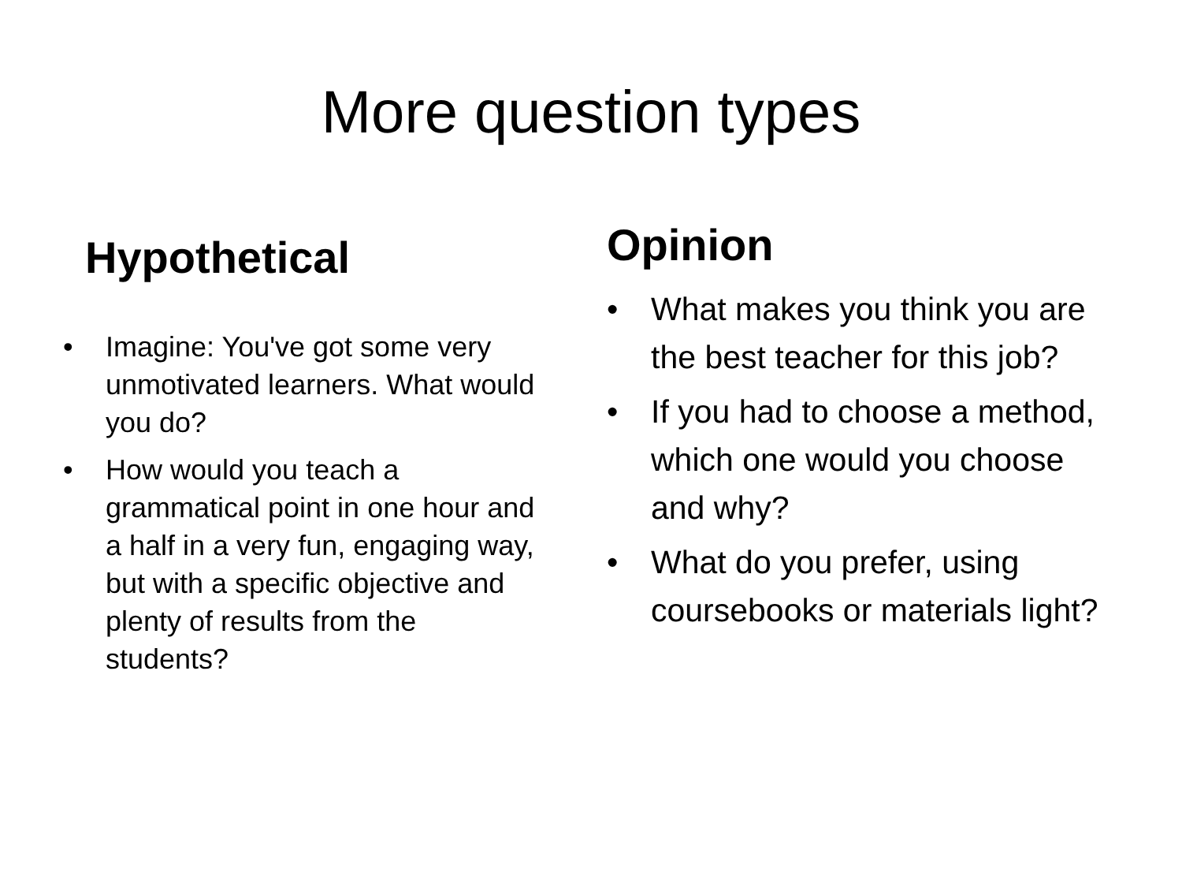More question types
Hypothetical
• Imagine: You've got some very unmotivated learners. What would you do?
• How would you teach a grammatical point in one hour and a half in a very fun, engaging way, but with a specific objective and plenty of results from the students?
Opinion
• What makes you think you are the best teacher for this job?
• If you had to choose a method, which one would you choose and why?
• What do you prefer, using coursebooks or materials light?